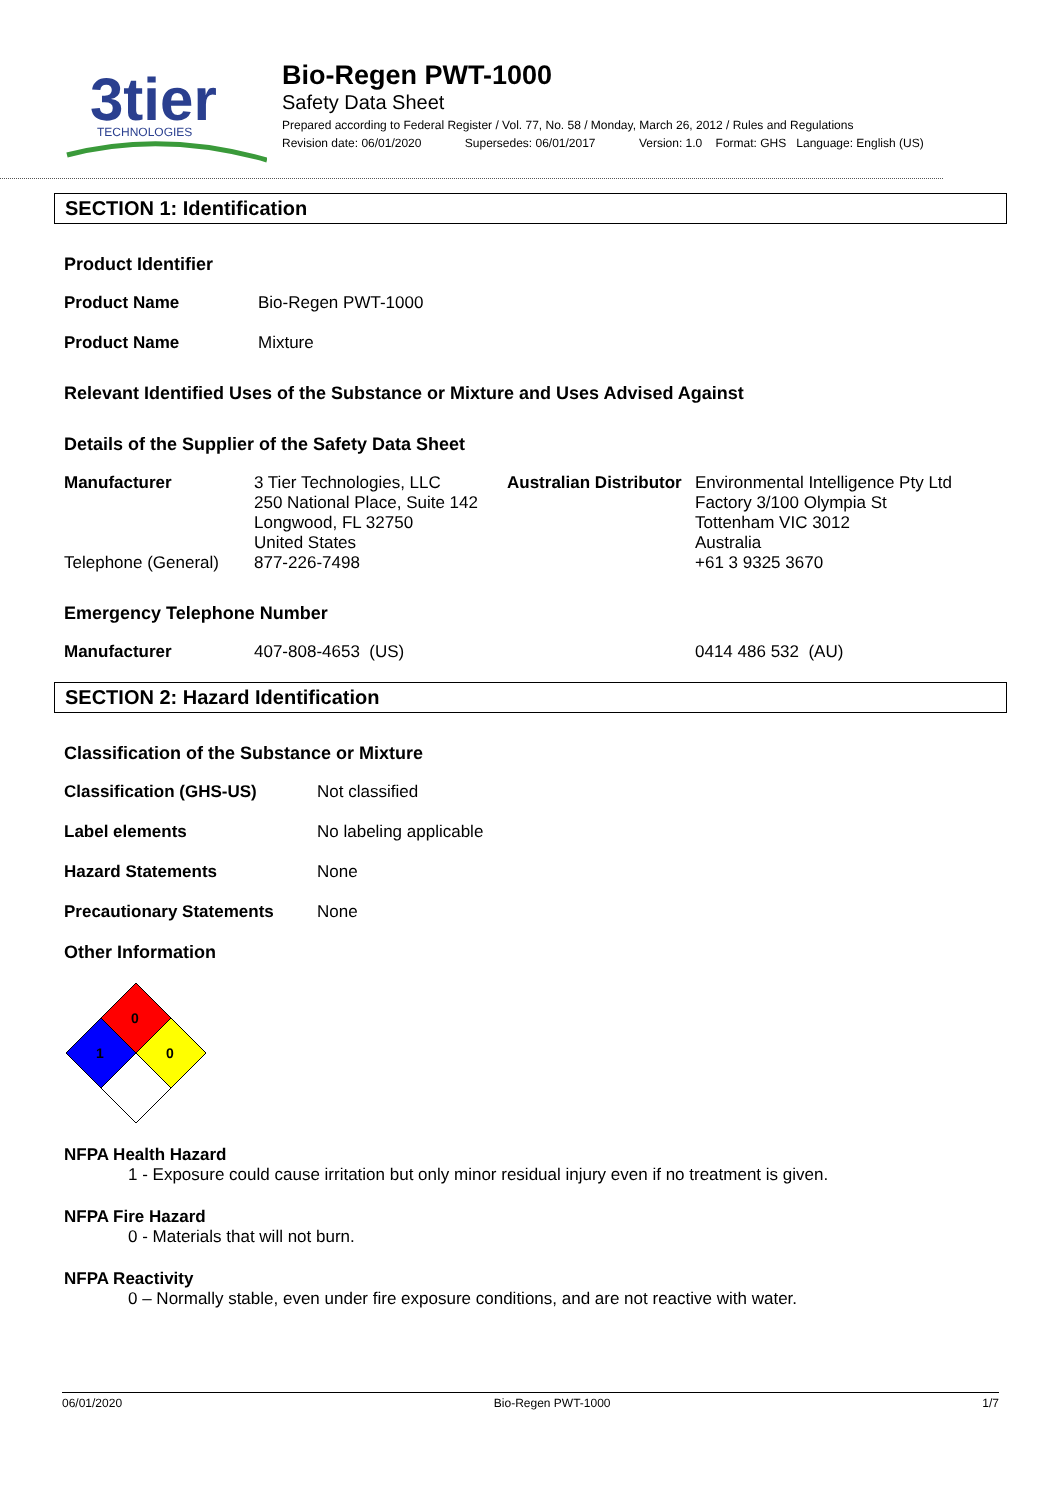3tier
TECHNOLOGIES
Bio-Regen PWT-1000
Safety Data Sheet
Prepared according to Federal Register / Vol. 77, No. 58 / Monday, March 26, 2012 / Rules and Regulations
Revision date: 06/01/2020 Supersedes: 06/01/2017 Version: 1.0 Format: GHS Language: English (US)
SECTION 1: Identification
Product Identifier
| Product Name | Bio-Regen PWT-1000 |
| Product Name | Mixture |
Relevant Identified Uses of the Substance or Mixture and Uses Advised Against
Details of the Supplier of the Safety Data Sheet
| Manufacturer | 3 Tier Technologies, LLC 250 National Place, Suite 142 Longwood, FL 32750 United States | Australian Distributor | Environmental Intelligence Pty Ltd Factory 3/100 Olympia St Tottenham VIC 3012 Australia |
| Telephone (General) | 877-226-7498 | | +61 3 9325 3670 |
Emergency Telephone Number
| Manufacturer | 407-808-4653 (US) | 0414 486 532 (AU) |
SECTION 2: Hazard Identification
Classification of the Substance or Mixture
| Classification (GHS-US) | Not classified |
| Label elements | No labeling applicable |
| Hazard Statements | None |
| Precautionary Statements | None |
Other Information
0
1
0
NFPA Health Hazard
1 - Exposure could cause irritation but only minor residual injury even if no treatment is given.
NFPA Fire Hazard
0 - Materials that will not burn.
NFPA Reactivity
0 – Normally stable, even under fire exposure conditions, and are not reactive with water.
06/01/2020 Bio-Regen PWT-1000 1/7